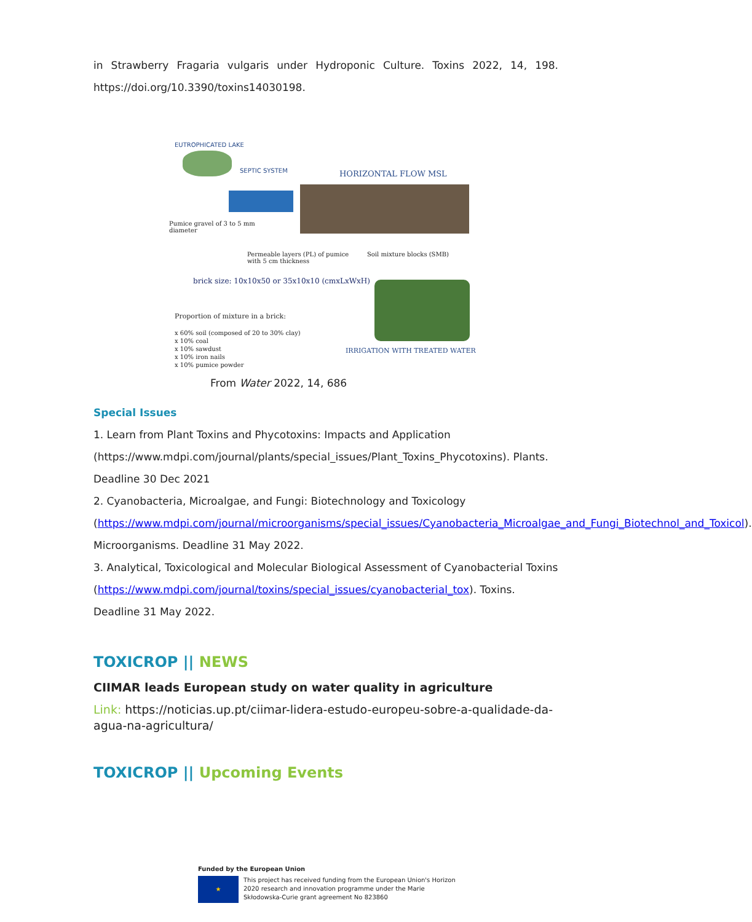in Strawberry Fragaria vulgaris under Hydroponic Culture. Toxins 2022, 14, 198. https://doi.org/10.3390/toxins14030198.
EUTROPHICATED LAKE
SEPTIC SYSTEM HORIZONTAL FLOW MSL
Pumice gravel of 3 to 5 mm
diameter
Permeable layers (PL) of pumice
with 5 cm thickness
Soil mixture blocks (SMB)
brick size: 10x10x50 or 35x10x10 (cmxLxWxH)
Proportion of mixture in a brick:
x 60% soil (composed of 20 to 30% clay)
x 10% coal
x 10% sawdust
x 10% iron nails
x 10% pumice powder
IRRIGATION WITH TREATED WATER
From Water 2022, 14, 686
Special Issues
1. Learn from Plant Toxins and Phycotoxins: Impacts and Application
(https://www.mdpi.com/journal/plants/special_issues/Plant_Toxins_Phycotoxins). Plants.
Deadline 30 Dec 2021
2. Cyanobacteria, Microalgae, and Fungi: Biotechnology and Toxicology
(https://www.mdpi.com/journal/microorganisms/special_issues/Cyanobacteria_Microalgae_and_Fungi_Biotechnol_and_Toxicol). Microorganisms. Deadline 31 May 2022.
3. Analytical, Toxicological and Molecular Biological Assessment of Cyanobacterial Toxins
(https://www.mdpi.com/journal/toxins/special_issues/cyanobacterial_tox). Toxins. Deadline 31 May 2022.
TOXICROP || NEWS
CIIMAR leads European study on water quality in agriculture
Link: https://noticias.up.pt/ciimar-lidera-estudo-europeu-sobre-a-qualidade-da-agua-na-agricultura/
TOXICROP || Upcoming Events
Funded by the European Union
★
This project has received funding from the European Union's Horizon 2020 research and innovation programme under the Marie Skłodowska-Curie grant agreement No 823860